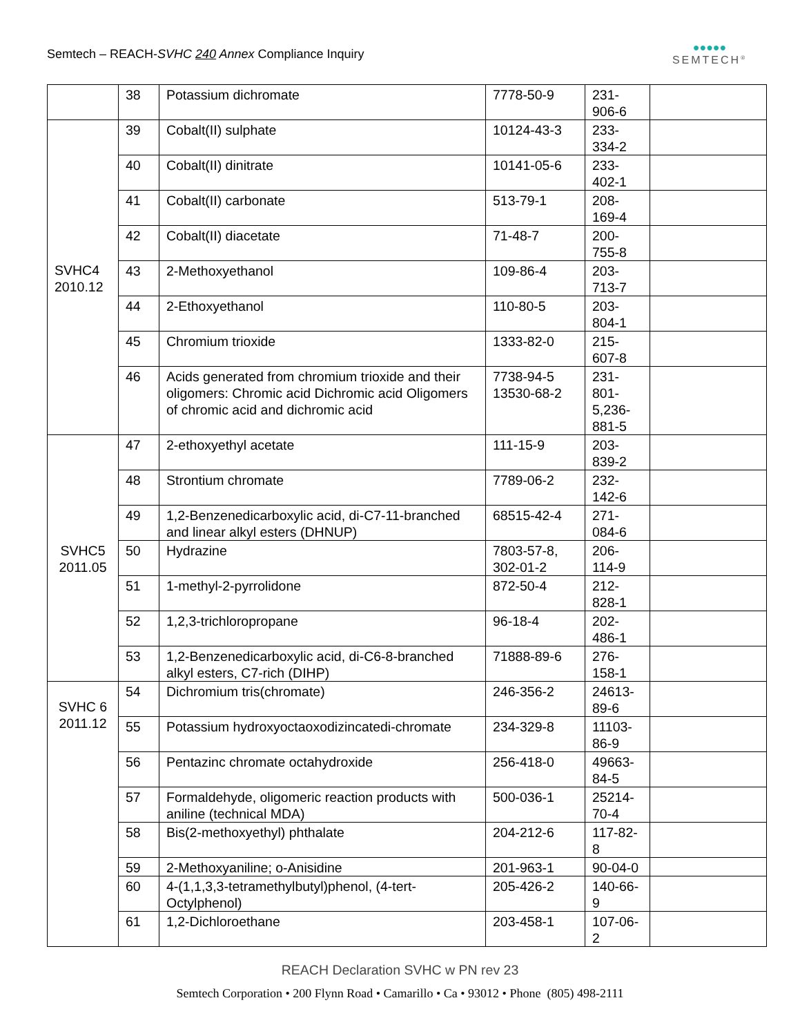Semtech – REACH-SVHC 240 Annex Compliance Inquiry
●●●●●
SEMTECH<sup>®</sup>
| | 38 | Potassium dichromate | 7778-50-9 | 231- 906-6 | |
| SVHC4 2010.12 | 39 | Cobalt(II) sulphate | 10124-43-3 | 233- 334-2 | |
| | 40 | Cobalt(II) dinitrate | 10141-05-6 | 233- 402-1 | |
| | 41 | Cobalt(II) carbonate | 513-79-1 | 208- 169-4 | |
| | 42 | Cobalt(II) diacetate | 71-48-7 | 200- 755-8 | |
| | 43 | 2-Methoxyethanol | 109-86-4 | 203- 713-7 | |
| | 44 | 2-Ethoxyethanol | 110-80-5 | 203- 804-1 | |
| | 45 | Chromium trioxide | 1333-82-0 | 215- 607-8 | |
| | 46 | Acids generated from chromium trioxide and their oligomers: Chromic acid Dichromic acid Oligomers of chromic acid and dichromic acid | 7738-94-5 13530-68-2 | 231- 801- 5,236- 881-5 | |
| SVHC5 2011.05 | 47 | 2-ethoxyethyl acetate | 111-15-9 | 203- 839-2 | |
| | 48 | Strontium chromate | 7789-06-2 | 232- 142-6 | |
| | 49 | 1,2-Benzenedicarboxylic acid, di-C7-11-branched and linear alkyl esters (DHNUP) | 68515-42-4 | 271- 084-6 | |
| | 50 | Hydrazine | 7803-57-8, 302-01-2 | 206- 114-9 | |
| | 51 | 1-methyl-2-pyrrolidone | 872-50-4 | 212- 828-1 | |
| | 52 | 1,2,3-trichloropropane | 96-18-4 | 202- 486-1 | |
| | 53 | 1,2-Benzenedicarboxylic acid, di-C6-8-branched alkyl esters, C7-rich (DIHP) | 71888-89-6 | 276- 158-1 | |
| SVHC 6 2011.12 | 54 | Dichromium tris(chromate) | 246-356-2 | 24613- 89-6 | |
| | 55 | Potassium hydroxyoctaoxodizincatedi-chromate | 234-329-8 | 11103- 86-9 | |
| | 56 | Pentazinc chromate octahydroxide | 256-418-0 | 49663- 84-5 | |
| | 57 | Formaldehyde, oligomeric reaction products with aniline (technical MDA) | 500-036-1 | 25214- 70-4 | |
| | 58 | Bis(2-methoxyethyl) phthalate | 204-212-6 | 117-82- 8 | |
| | 59 | 2-Methoxyaniline; o-Anisidine | 201-963-1 | 90-04-0 | |
| | 60 | 4-(1,1,3,3-tetramethylbutyl)phenol, (4-tert-Octylphenol) | 205-426-2 | 140-66- 9 | |
| | 61 | 1,2-Dichloroethane | 203-458-1 | 107-06- 2 | |
REACH Declaration SVHC w PN rev 23
Semtech Corporation • 200 Flynn Road • Camarillo • Ca • 93012 • Phone (805) 498-2111